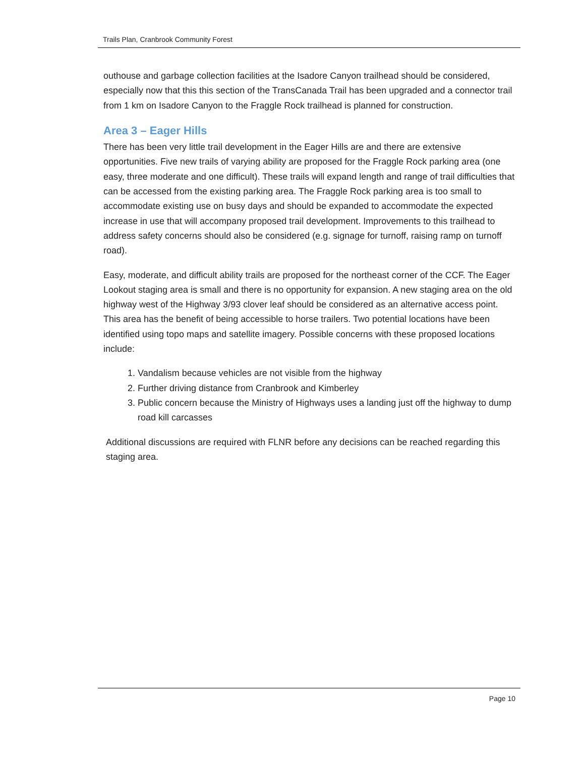Trails Plan, Cranbrook Community Forest
outhouse and garbage collection facilities at the Isadore Canyon trailhead should be considered, especially now that this this section of the TransCanada Trail has been upgraded and a connector trail from 1 km on Isadore Canyon to the Fraggle Rock trailhead is planned for construction.
Area 3 – Eager Hills
There has been very little trail development in the Eager Hills are and there are extensive opportunities. Five new trails of varying ability are proposed for the Fraggle Rock parking area (one easy, three moderate and one difficult). These trails will expand length and range of trail difficulties that can be accessed from the existing parking area. The Fraggle Rock parking area is too small to accommodate existing use on busy days and should be expanded to accommodate the expected increase in use that will accompany proposed trail development. Improvements to this trailhead to address safety concerns should also be considered (e.g. signage for turnoff, raising ramp on turnoff road).
Easy, moderate, and difficult ability trails are proposed for the northeast corner of the CCF. The Eager Lookout staging area is small and there is no opportunity for expansion. A new staging area on the old highway west of the Highway 3/93 clover leaf should be considered as an alternative access point. This area has the benefit of being accessible to horse trailers. Two potential locations have been identified using topo maps and satellite imagery. Possible concerns with these proposed locations include:
1. Vandalism because vehicles are not visible from the highway
2. Further driving distance from Cranbrook and Kimberley
3. Public concern because the Ministry of Highways uses a landing just off the highway to dump road kill carcasses
Additional discussions are required with FLNR before any decisions can be reached regarding this staging area.
Page 10